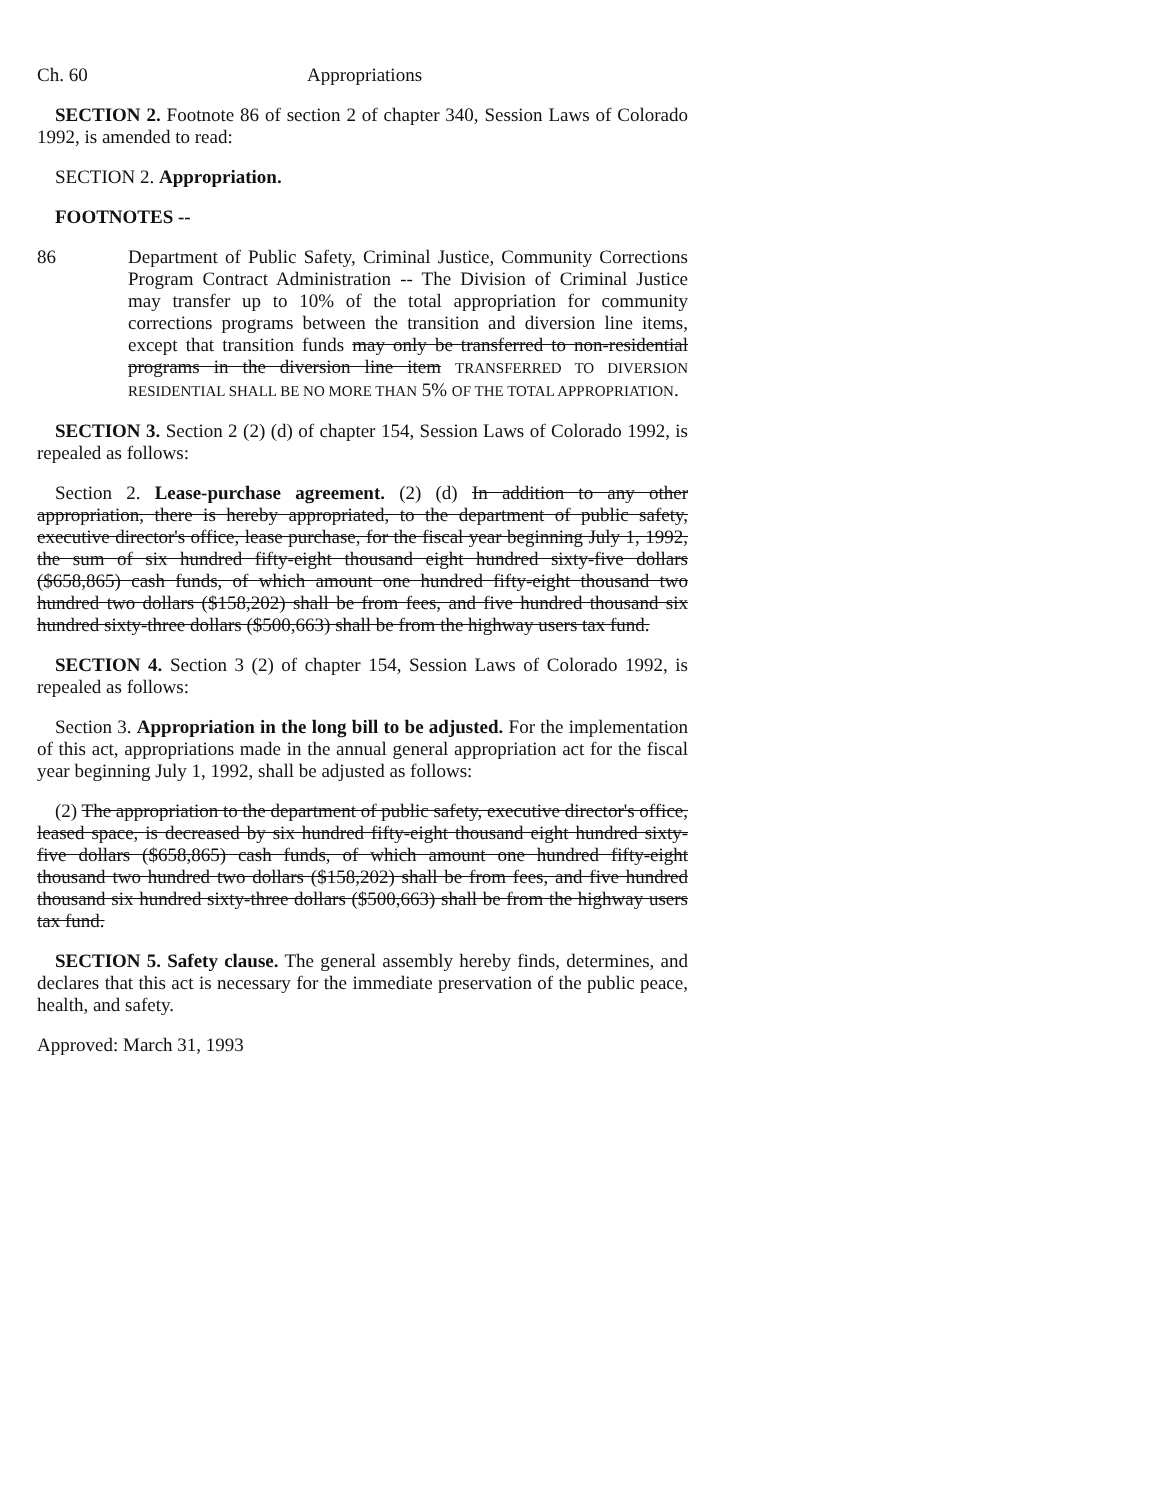Ch. 60 Appropriations
SECTION 2. Footnote 86 of section 2 of chapter 340, Session Laws of Colorado 1992, is amended to read:
SECTION 2. Appropriation.
FOOTNOTES --
86 Department of Public Safety, Criminal Justice, Community Corrections Program Contract Administration -- The Division of Criminal Justice may transfer up to 10% of the total appropriation for community corrections programs between the transition and diversion line items, except that transition funds may only be transferred to non-residential programs in the diversion line item TRANSFERRED TO DIVERSION RESIDENTIAL SHALL BE NO MORE THAN 5% OF THE TOTAL APPROPRIATION.
SECTION 3. Section 2 (2) (d) of chapter 154, Session Laws of Colorado 1992, is repealed as follows:
Section 2. Lease-purchase agreement. (2) (d) In addition to any other appropriation, there is hereby appropriated, to the department of public safety, executive director's office, lease purchase, for the fiscal year beginning July 1, 1992, the sum of six hundred fifty-eight thousand eight hundred sixty-five dollars ($658,865) cash funds, of which amount one hundred fifty-eight thousand two hundred two dollars ($158,202) shall be from fees, and five hundred thousand six hundred sixty-three dollars ($500,663) shall be from the highway users tax fund.
SECTION 4. Section 3 (2) of chapter 154, Session Laws of Colorado 1992, is repealed as follows:
Section 3. Appropriation in the long bill to be adjusted. For the implementation of this act, appropriations made in the annual general appropriation act for the fiscal year beginning July 1, 1992, shall be adjusted as follows:
(2) The appropriation to the department of public safety, executive director's office, leased space, is decreased by six hundred fifty-eight thousand eight hundred sixty-five dollars ($658,865) cash funds, of which amount one hundred fifty-eight thousand two hundred two dollars ($158,202) shall be from fees, and five hundred thousand six hundred sixty-three dollars ($500,663) shall be from the highway users tax fund.
SECTION 5. Safety clause. The general assembly hereby finds, determines, and declares that this act is necessary for the immediate preservation of the public peace, health, and safety.
Approved: March 31, 1993